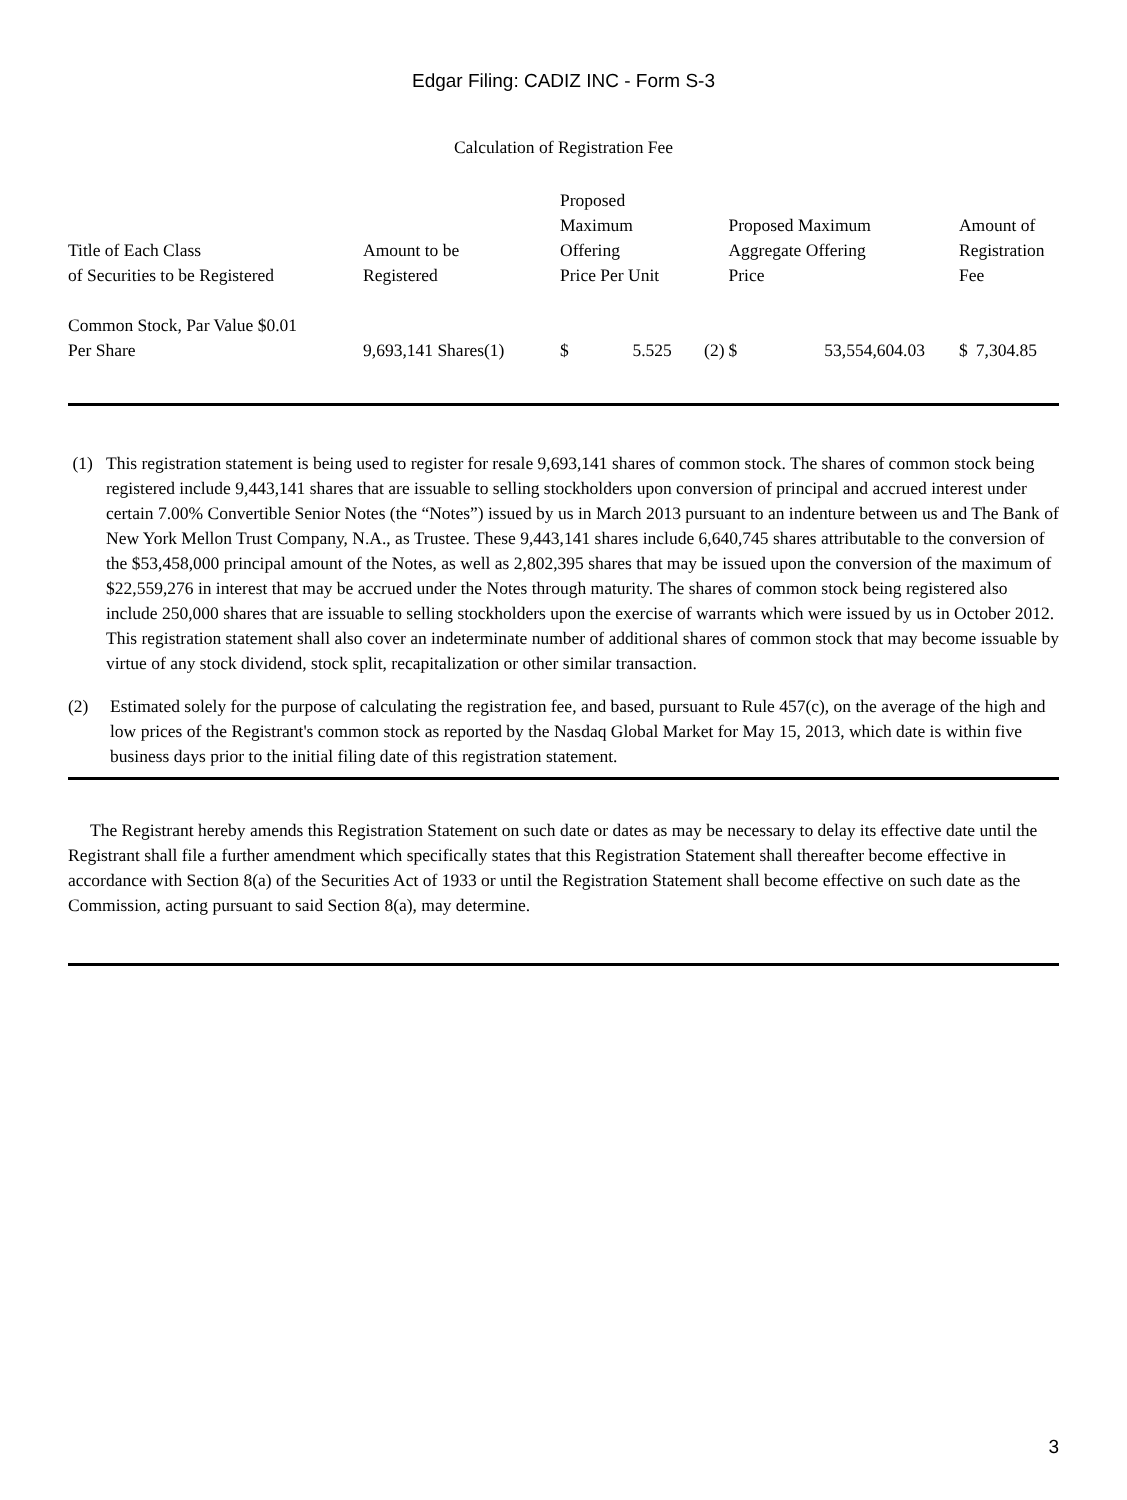Edgar Filing: CADIZ INC - Form S-3
Calculation of Registration Fee
| Title of Each Class of Securities to be Registered | Amount to be Registered | Proposed Maximum Offering Price Per Unit | | | Proposed Maximum Aggregate Offering Price | | Amount of Registration Fee | |
| --- | --- | --- | --- | --- | --- | --- | --- | --- |
| Common Stock, Par Value $0.01 Per Share | 9,693,141 Shares(1) | $ | 5.525 | (2) | $ | 53,554,604.03 | $ | 7,304.85 |
(1)
This registration statement is being used to register for resale 9,693,141 shares of common stock. The shares of common stock being registered include 9,443,141 shares that are issuable to selling stockholders upon conversion of principal and accrued interest under certain 7.00% Convertible Senior Notes (the “Notes”) issued by us in March 2013 pursuant to an indenture between us and The Bank of New York Mellon Trust Company, N.A., as Trustee. These 9,443,141 shares include 6,640,745 shares attributable to the conversion of the $53,458,000 principal amount of the Notes, as well as 2,802,395 shares that may be issued upon the conversion of the maximum of $22,559,276 in interest that may be accrued under the Notes through maturity. The shares of common stock being registered also include 250,000 shares that are issuable to selling stockholders upon the exercise of warrants which were issued by us in October 2012. This registration statement shall also cover an indeterminate number of additional shares of common stock that may become issuable by virtue of any stock dividend, stock split, recapitalization or other similar transaction.
(2)
Estimated solely for the purpose of calculating the registration fee, and based, pursuant to Rule 457(c), on the average of the high and low prices of the Registrant's common stock as reported by the Nasdaq Global Market for May 15, 2013, which date is within five business days prior to the initial filing date of this registration statement.
The Registrant hereby amends this Registration Statement on such date or dates as may be necessary to delay its effective date until the Registrant shall file a further amendment which specifically states that this Registration Statement shall thereafter become effective in accordance with Section 8(a) of the Securities Act of 1933 or until the Registration Statement shall become effective on such date as the Commission, acting pursuant to said Section 8(a), may determine.
3